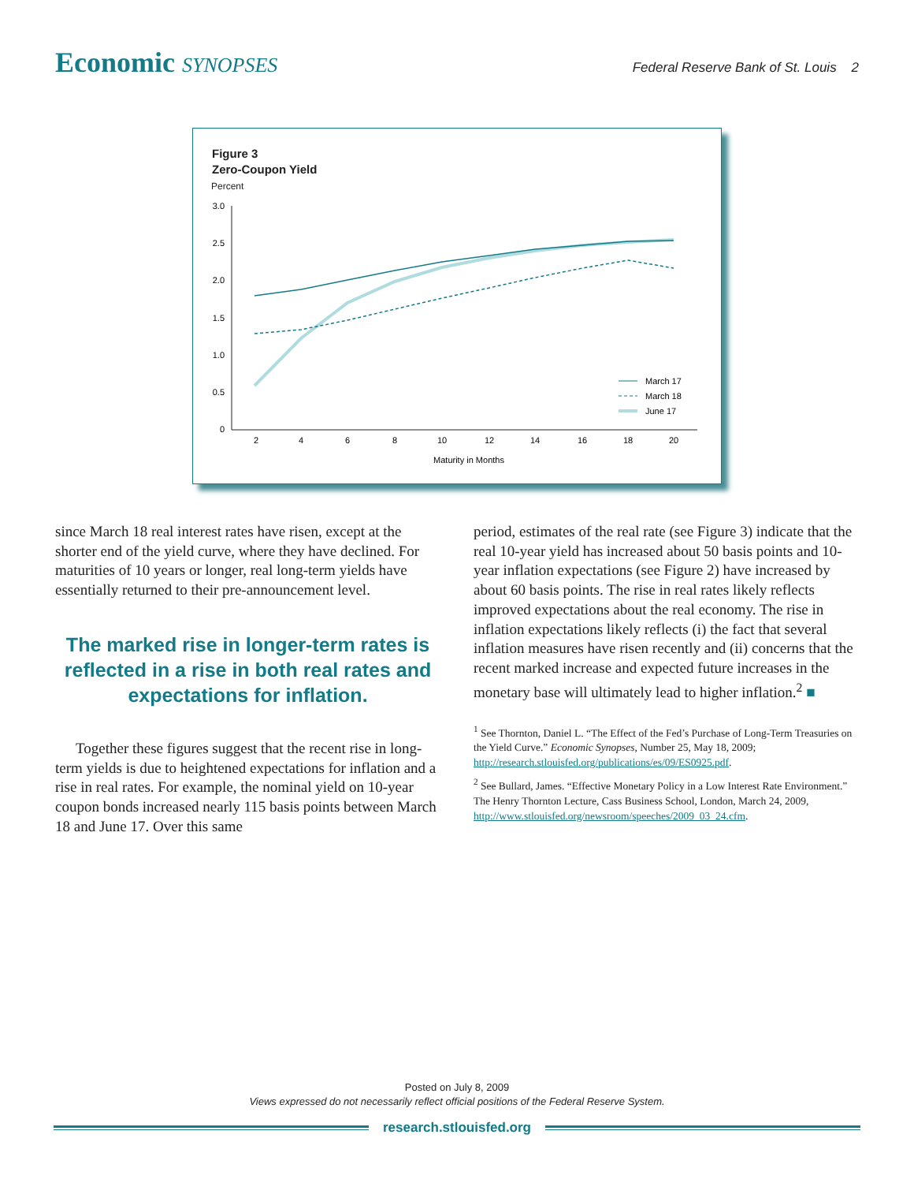Economic SYNOPSES
Federal Reserve Bank of St. Louis 2
Figure 3
Zero-Coupon Yield
Percent
3.0
2.5
2.0
1.5
1.0
0.5
0
2
4
6
8
10
12
14
16
18
20
Maturity in Months
March 17
March 18
June 17
since March 18 real interest rates have risen, except at the shorter end of the yield curve, where they have declined. For maturities of 10 years or longer, real long-term yields have essentially returned to their pre-announcement level.
The marked rise in longer-term rates is reflected in a rise in both real rates and expectations for inflation.
Together these figures suggest that the recent rise in long-term yields is due to heightened expectations for inflation and a rise in real rates. For example, the nominal yield on 10-year coupon bonds increased nearly 115 basis points between March 18 and June 17. Over this same
period, estimates of the real rate (see Figure 3) indicate that the real 10-year yield has increased about 50 basis points and 10-year inflation expectations (see Figure 2) have increased by about 60 basis points. The rise in real rates likely reflects improved expectations about the real economy. The rise in inflation expectations likely reflects (i) the fact that several inflation measures have risen recently and (ii) concerns that the recent marked increase and expected future increases in the monetary base will ultimately lead to higher inflation.<sup>2</sup> ■
<sup>1</sup> See Thornton, Daniel L. “The Effect of the Fed’s Purchase of Long-Term Treasuries on the Yield Curve.” Economic Synopses, Number 25, May 18, 2009; http://research.stlouisfed.org/publications/es/09/ES0925.pdf.
<sup>2</sup> See Bullard, James. “Effective Monetary Policy in a Low Interest Rate Environment.” The Henry Thornton Lecture, Cass Business School, London, March 24, 2009, http://www.stlouisfed.org/newsroom/speeches/2009_03_24.cfm.
Posted on July 8, 2009
Views expressed do not necessarily reflect official positions of the Federal Reserve System.
research.stlouisfed.org